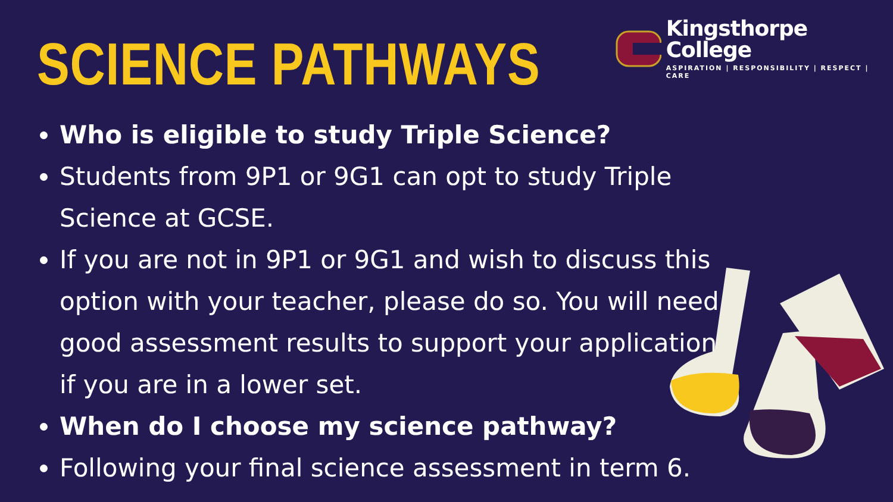Kingsthorpe College
ASPIRATION | RESPONSIBILITY | RESPECT | CARE
SCIENCE PATHWAYS
Who is eligible to study Triple Science?
Students from 9P1 or 9G1 can opt to study Triple Science at GCSE.
If you are not in 9P1 or 9G1 and wish to discuss this option with your teacher, please do so. You will need good assessment results to support your application if you are in a lower set.
When do I choose my science pathway?
Following your final science assessment in term 6.